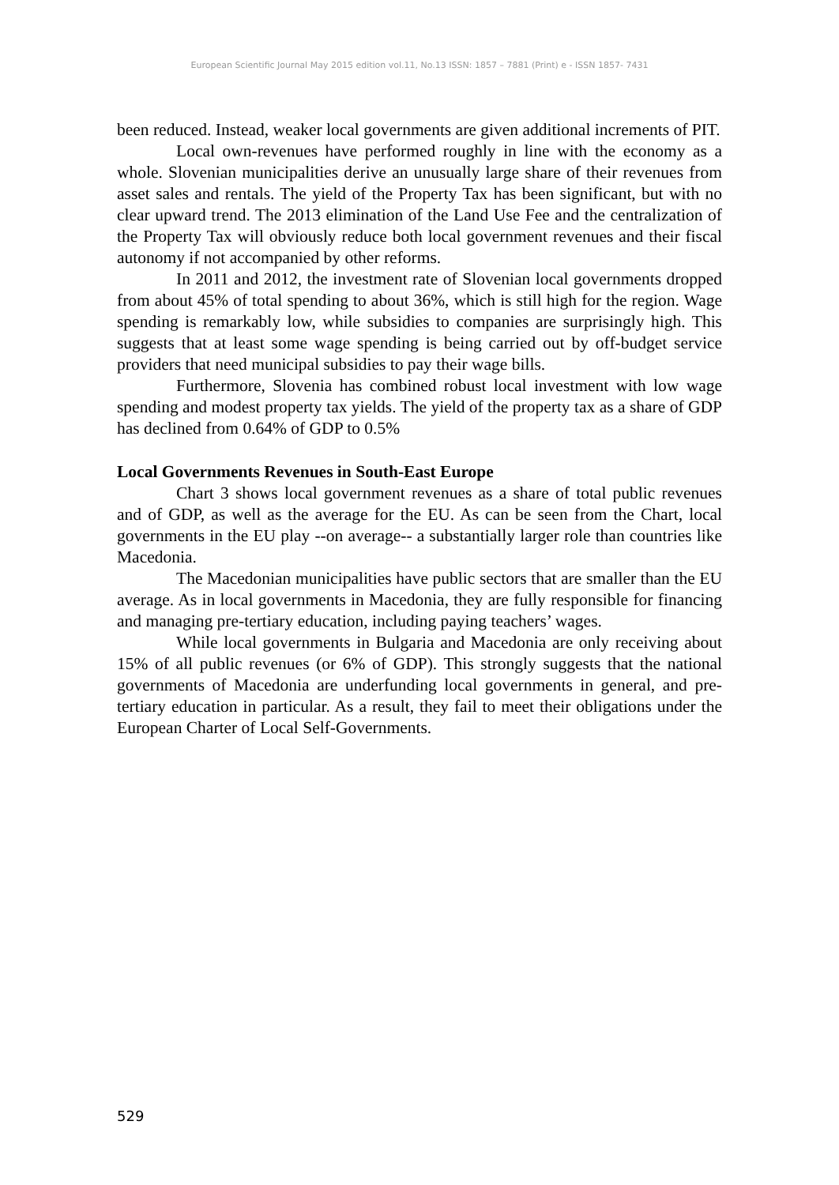European Scientific Journal May 2015 edition vol.11, No.13 ISSN: 1857 – 7881 (Print) e - ISSN 1857- 7431
been reduced. Instead, weaker local governments are given additional increments of PIT.
Local own-revenues have performed roughly in line with the economy as a whole. Slovenian municipalities derive an unusually large share of their revenues from asset sales and rentals. The yield of the Property Tax has been significant, but with no clear upward trend. The 2013 elimination of the Land Use Fee and the centralization of the Property Tax will obviously reduce both local government revenues and their fiscal autonomy if not accompanied by other reforms.
In 2011 and 2012, the investment rate of Slovenian local governments dropped from about 45% of total spending to about 36%, which is still high for the region. Wage spending is remarkably low, while subsidies to companies are surprisingly high. This suggests that at least some wage spending is being carried out by off-budget service providers that need municipal subsidies to pay their wage bills.
Furthermore, Slovenia has combined robust local investment with low wage spending and modest property tax yields. The yield of the property tax as a share of GDP has declined from 0.64% of GDP to 0.5%
Local Governments Revenues in South-East Europe
Chart 3 shows local government revenues as a share of total public revenues and of GDP, as well as the average for the EU. As can be seen from the Chart, local governments in the EU play --on average-- a substantially larger role than countries like Macedonia.
The Macedonian municipalities have public sectors that are smaller than the EU average. As in local governments in Macedonia, they are fully responsible for financing and managing pre-tertiary education, including paying teachers’ wages.
While local governments in Bulgaria and Macedonia are only receiving about 15% of all public revenues (or 6% of GDP). This strongly suggests that the national governments of Macedonia are underfunding local governments in general, and pre-tertiary education in particular. As a result, they fail to meet their obligations under the European Charter of Local Self-Governments.
529